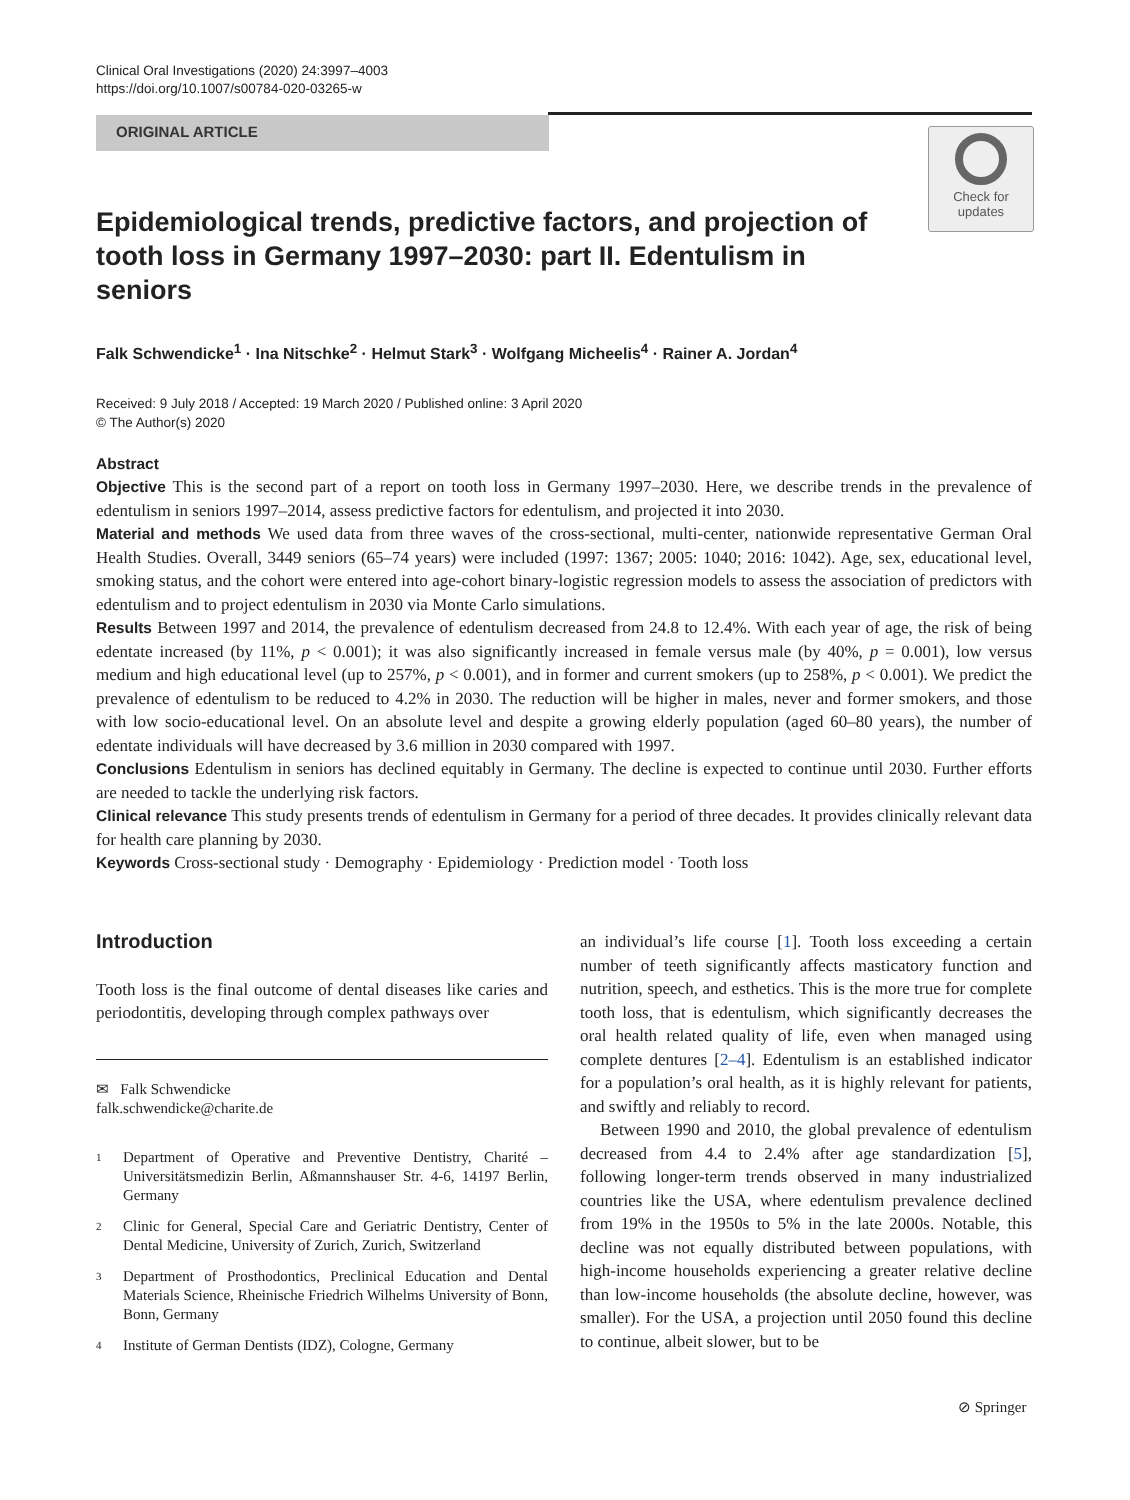Clinical Oral Investigations (2020) 24:3997–4003
https://doi.org/10.1007/s00784-020-03265-w
ORIGINAL ARTICLE
Check for
updates
Epidemiological trends, predictive factors, and projection of tooth loss in Germany 1997–2030: part II. Edentulism in seniors
Falk Schwendicke<sup>1</sup> · Ina Nitschke<sup>2</sup> · Helmut Stark<sup>3</sup> · Wolfgang Micheelis<sup>4</sup> · Rainer A. Jordan<sup>4</sup>
Received: 9 July 2018 / Accepted: 19 March 2020 / Published online: 3 April 2020
© The Author(s) 2020
Abstract
Objective This is the second part of a report on tooth loss in Germany 1997–2030. Here, we describe trends in the prevalence of edentulism in seniors 1997–2014, assess predictive factors for edentulism, and projected it into 2030.
Material and methods We used data from three waves of the cross-sectional, multi-center, nationwide representative German Oral Health Studies. Overall, 3449 seniors (65–74 years) were included (1997: 1367; 2005: 1040; 2016: 1042). Age, sex, educational level, smoking status, and the cohort were entered into age-cohort binary-logistic regression models to assess the association of predictors with edentulism and to project edentulism in 2030 via Monte Carlo simulations.
Results Between 1997 and 2014, the prevalence of edentulism decreased from 24.8 to 12.4%. With each year of age, the risk of being edentate increased (by 11%, p < 0.001); it was also significantly increased in female versus male (by 40%, p = 0.001), low versus medium and high educational level (up to 257%, p < 0.001), and in former and current smokers (up to 258%, p < 0.001). We predict the prevalence of edentulism to be reduced to 4.2% in 2030. The reduction will be higher in males, never and former smokers, and those with low socio-educational level. On an absolute level and despite a growing elderly population (aged 60–80 years), the number of edentate individuals will have decreased by 3.6 million in 2030 compared with 1997.
Conclusions Edentulism in seniors has declined equitably in Germany. The decline is expected to continue until 2030. Further efforts are needed to tackle the underlying risk factors.
Clinical relevance This study presents trends of edentulism in Germany for a period of three decades. It provides clinically relevant data for health care planning by 2030.
Keywords Cross-sectional study · Demography · Epidemiology · Prediction model · Tooth loss
Introduction
Tooth loss is the final outcome of dental diseases like caries and periodontitis, developing through complex pathways over
✉ Falk Schwendicke
falk.schwendicke@charite.de
1 Department of Operative and Preventive Dentistry, Charité – Universitätsmedizin Berlin, Aßmannshauser Str. 4-6, 14197 Berlin, Germany
2 Clinic for General, Special Care and Geriatric Dentistry, Center of Dental Medicine, University of Zurich, Zurich, Switzerland
3 Department of Prosthodontics, Preclinical Education and Dental Materials Science, Rheinische Friedrich Wilhelms University of Bonn, Bonn, Germany
4 Institute of German Dentists (IDZ), Cologne, Germany
an individual’s life course [1]. Tooth loss exceeding a certain number of teeth significantly affects masticatory function and nutrition, speech, and esthetics. This is the more true for complete tooth loss, that is edentulism, which significantly decreases the oral health related quality of life, even when managed using complete dentures [2–4]. Edentulism is an established indicator for a population’s oral health, as it is highly relevant for patients, and swiftly and reliably to record.
Between 1990 and 2010, the global prevalence of edentulism decreased from 4.4 to 2.4% after age standardization [5], following longer-term trends observed in many industrialized countries like the USA, where edentulism prevalence declined from 19% in the 1950s to 5% in the late 2000s. Notable, this decline was not equally distributed between populations, with high-income households experiencing a greater relative decline than low-income households (the absolute decline, however, was smaller). For the USA, a projection until 2050 found this decline to continue, albeit slower, but to be
⊘ Springer